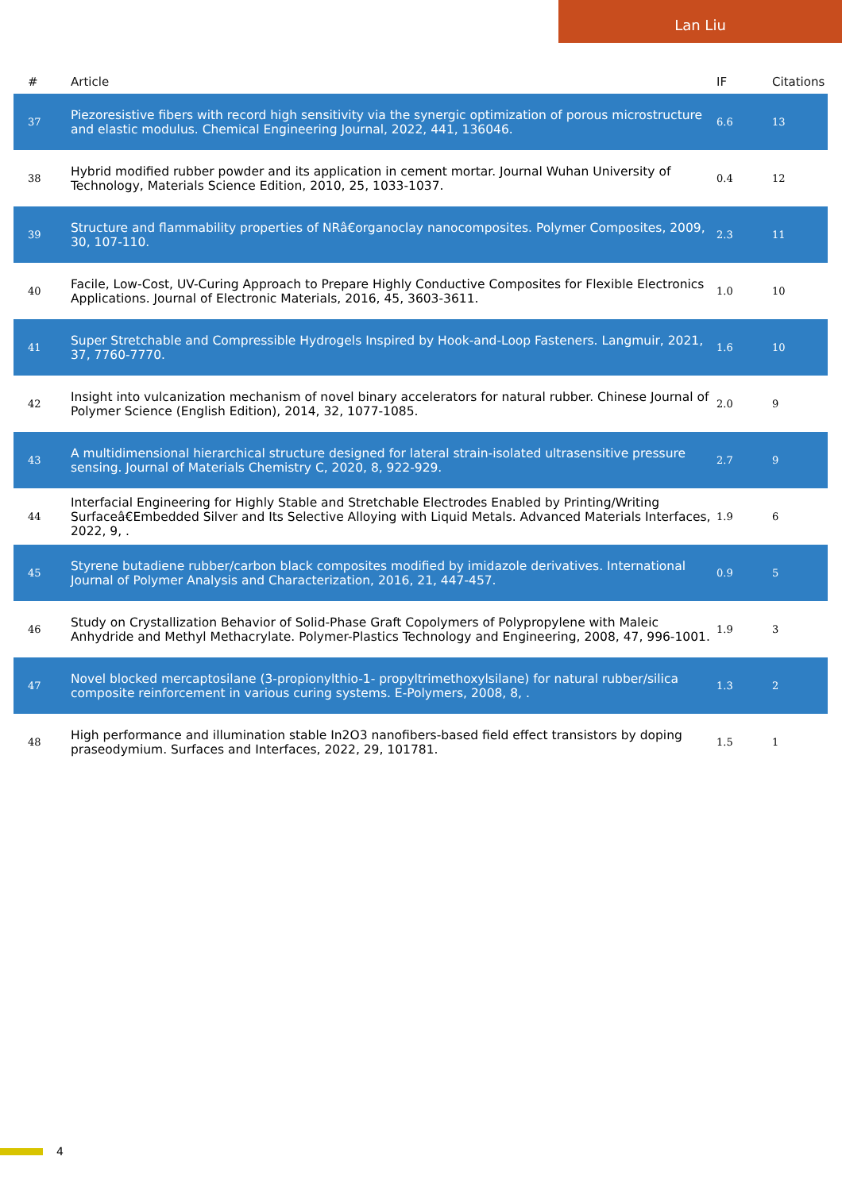Lan Liu
| # | Article | IF | Citations |
| --- | --- | --- | --- |
| 37 | Piezoresistive fibers with record high sensitivity via the synergic optimization of porous microstructure and elastic modulus. Chemical Engineering Journal, 2022, 441, 136046. | 6.6 | 13 |
| 38 | Hybrid modified rubber powder and its application in cement mortar. Journal Wuhan University of Technology, Materials Science Edition, 2010, 25, 1033-1037. | 0.4 | 12 |
| 39 | Structure and flammability properties of NRâ€organoclay nanocomposites. Polymer Composites, 2009, 30, 107-110. | 2.3 | 11 |
| 40 | Facile, Low-Cost, UV-Curing Approach to Prepare Highly Conductive Composites for Flexible Electronics Applications. Journal of Electronic Materials, 2016, 45, 3603-3611. | 1.0 | 10 |
| 41 | Super Stretchable and Compressible Hydrogels Inspired by Hook-and-Loop Fasteners. Langmuir, 2021, 37, 7760-7770. | 1.6 | 10 |
| 42 | Insight into vulcanization mechanism of novel binary accelerators for natural rubber. Chinese Journal of Polymer Science (English Edition), 2014, 32, 1077-1085. | 2.0 | 9 |
| 43 | A multidimensional hierarchical structure designed for lateral strain-isolated ultrasensitive pressure sensing. Journal of Materials Chemistry C, 2020, 8, 922-929. | 2.7 | 9 |
| 44 | Interfacial Engineering for Highly Stable and Stretchable Electrodes Enabled by Printing/Writing Surfaceâ€Embedded Silver and Its Selective Alloying with Liquid Metals. Advanced Materials Interfaces, 2022, 9, . | 1.9 | 6 |
| 45 | Styrene butadiene rubber/carbon black composites modified by imidazole derivatives. International Journal of Polymer Analysis and Characterization, 2016, 21, 447-457. | 0.9 | 5 |
| 46 | Study on Crystallization Behavior of Solid-Phase Graft Copolymers of Polypropylene with Maleic Anhydride and Methyl Methacrylate. Polymer-Plastics Technology and Engineering, 2008, 47, 996-1001. | 1.9 | 3 |
| 47 | Novel blocked mercaptosilane (3-propionylthio-1- propyltrimethoxylsilane) for natural rubber/silica composite reinforcement in various curing systems. E-Polymers, 2008, 8, . | 1.3 | 2 |
| 48 | High performance and illumination stable In2O3 nanofibers-based field effect transistors by doping praseodymium. Surfaces and Interfaces, 2022, 29, 101781. | 1.5 | 1 |
4